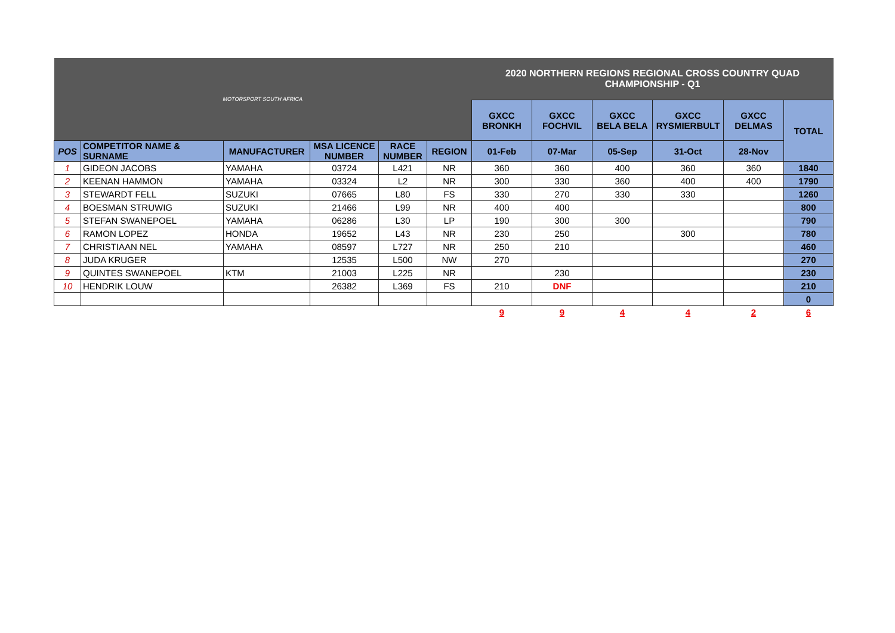| MOTORSPORT SOUTH AFRICA | | | | | | 2020 NORTHERN REGIONS REGIONAL CROSS COUNTRY QUAD CHAMPIONSHIP - Q1 | | | | | |
| | | | | | | GXCC BRONKH | GXCC FOCHVIL | GXCC BELA BELA | GXCC RYSMIERBULT | GXCC DELMAS | TOTAL |
| POS | COMPETITOR NAME & SURNAME | MANUFACTURER | MSA LICENCE NUMBER | RACE NUMBER | REGION | 01-Feb | 07-Mar | 05-Sep | 31-Oct | 28-Nov | |
| 1 | GIDEON JACOBS | YAMAHA | 03724 | L421 | NR | 360 | 360 | 400 | 360 | 360 | 1840 |
| 2 | KEENAN HAMMON | YAMAHA | 03324 | L2 | NR | 300 | 330 | 360 | 400 | 400 | 1790 |
| 3 | STEWARDT FELL | SUZUKI | 07665 | L80 | FS | 330 | 270 | 330 | 330 | | 1260 |
| 4 | BOESMAN STRUWIG | SUZUKI | 21466 | L99 | NR | 400 | 400 | | | | 800 |
| 5 | STEFAN SWANEPOEL | YAMAHA | 06286 | L30 | LP | 190 | 300 | 300 | | | 790 |
| 6 | RAMON LOPEZ | HONDA | 19652 | L43 | NR | 230 | 250 | | 300 | | 780 |
| 7 | CHRISTIAAN NEL | YAMAHA | 08597 | L727 | NR | 250 | 210 | | | | 460 |
| 8 | JUDA KRUGER | | 12535 | L500 | NW | 270 | | | | | 270 |
| 9 | QUINTES SWANEPOEL | KTM | 21003 | L225 | NR | | 230 | | | | 230 |
| 10 | HENDRIK LOUW | | 26382 | L369 | FS | 210 | DNF | | | | 210 |
| | | | | | | | | | | | 0 |
| | | | | | | 9 | 9 | 4 | 4 | 2 | 6 |